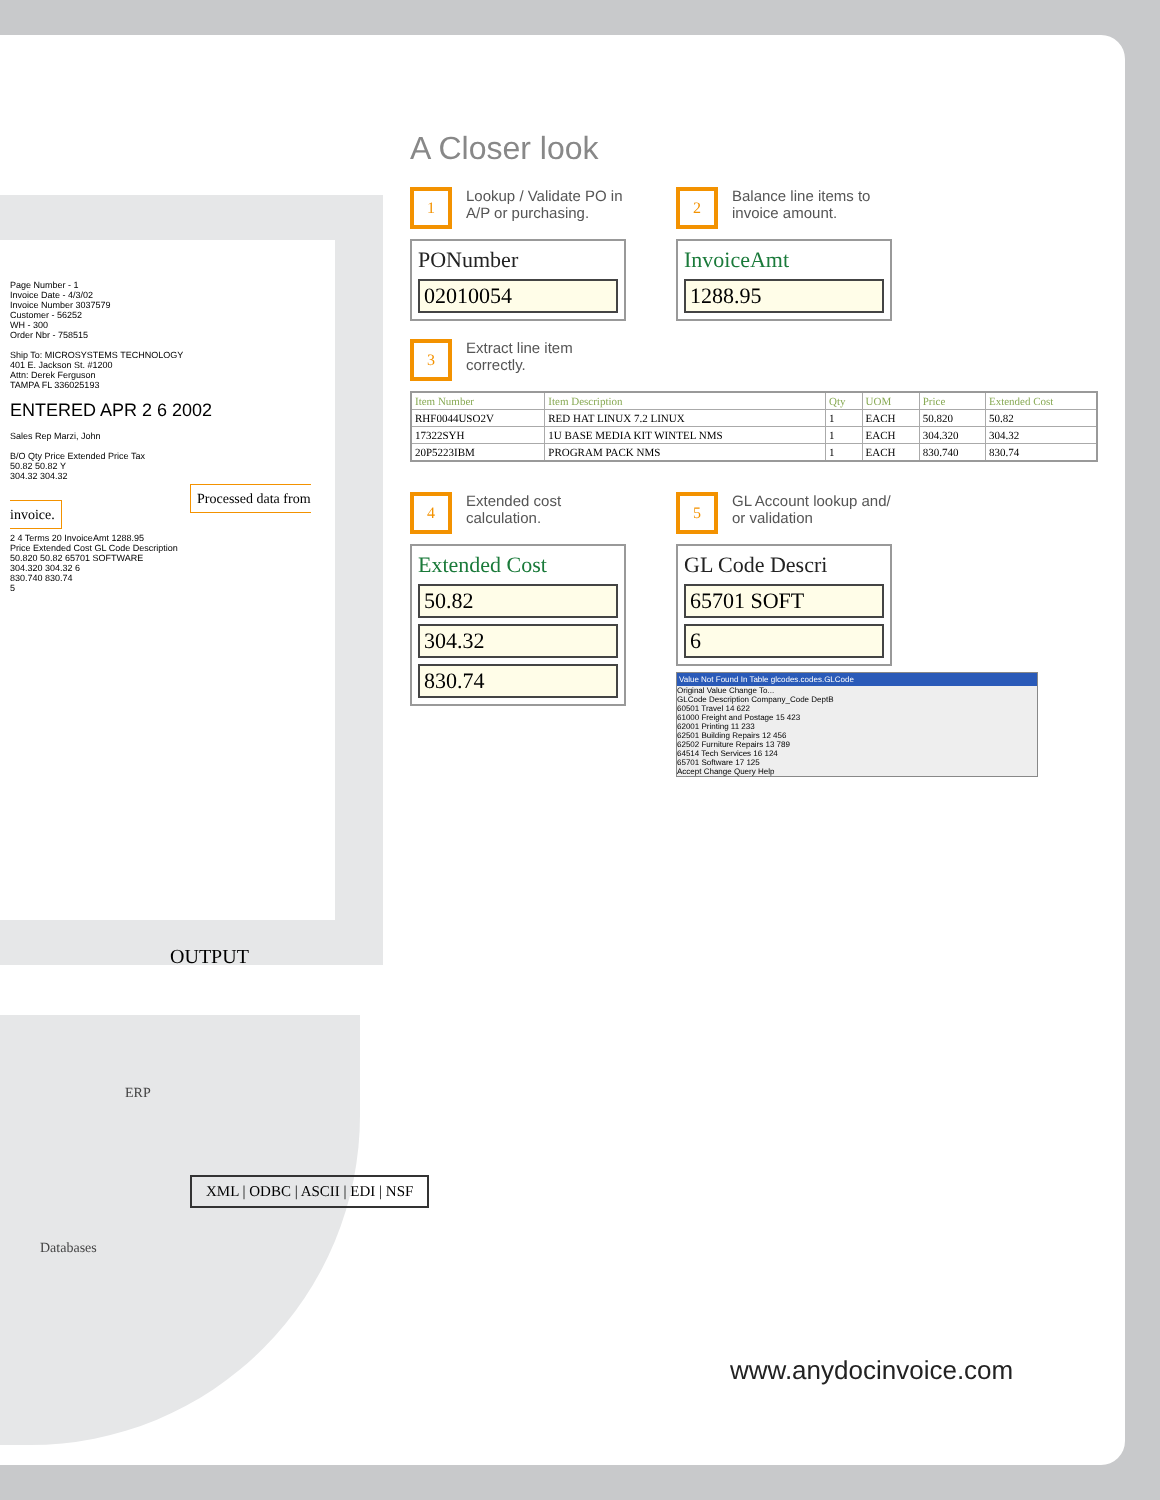Page Number - 1
Invoice Date - 4/3/02
Invoice Number 3037579
Customer - 56252
WH - 300
Order Nbr - 758515
Ship To: MICROSYSTEMS TECHNOLOGY
401 E. Jackson St. #1200
Attn: Derek Ferguson
TAMPA FL 336025193
ENTERED APR 2 6 2002
Sales Rep Marzi, John
B/O Qty Price Extended Price Tax
50.82 50.82 Y
304.32 304.32
Processed data from invoice.
2 4 Terms 20 InvoiceAmt 1288.95
Price Extended Cost GL Code Description
50.820 50.82 65701 SOFTWARE
304.320 304.32 6
830.740 830.74
5
OUTPUT
ERP
XML | ODBC | ASCII | EDI | NSF
Databases
A Closer look
1 Lookup / Validate PO in A/P or purchasing.
PONumber
02010054
2 Balance line items to invoice amount.
InvoiceAmt
1288.95
3 Extract line item correctly.
| Item Number | Item Description | Qty | UOM | Price | Extended Cost |
| --- | --- | --- | --- | --- | --- |
| RHF0044USO2V | RED HAT LINUX 7.2 LINUX | 1 | EACH | 50.820 | 50.82 |
| 17322SYH | 1U BASE MEDIA KIT WINTEL NMS | 1 | EACH | 304.320 | 304.32 |
| 20P5223IBM | PROGRAM PACK NMS | 1 | EACH | 830.740 | 830.74 |
4 Extended cost calculation.
Extended Cost
50.82
304.32
830.74
5 GL Account lookup and/ or validation
GL Code Descri
65701 SOFT
6
Value Not Found In Table glcodes.codes.GLCode
Original Value Change To...
GLCode Description Company_Code DeptB
60501 Travel 14 622
61000 Freight and Postage 15 423
62001 Printing 11 233
62501 Building Repairs 12 456
62502 Furniture Repairs 13 789
64514 Tech Services 16 124
65701 Software 17 125
Accept Change Query Help
www.anydocinvoice.com